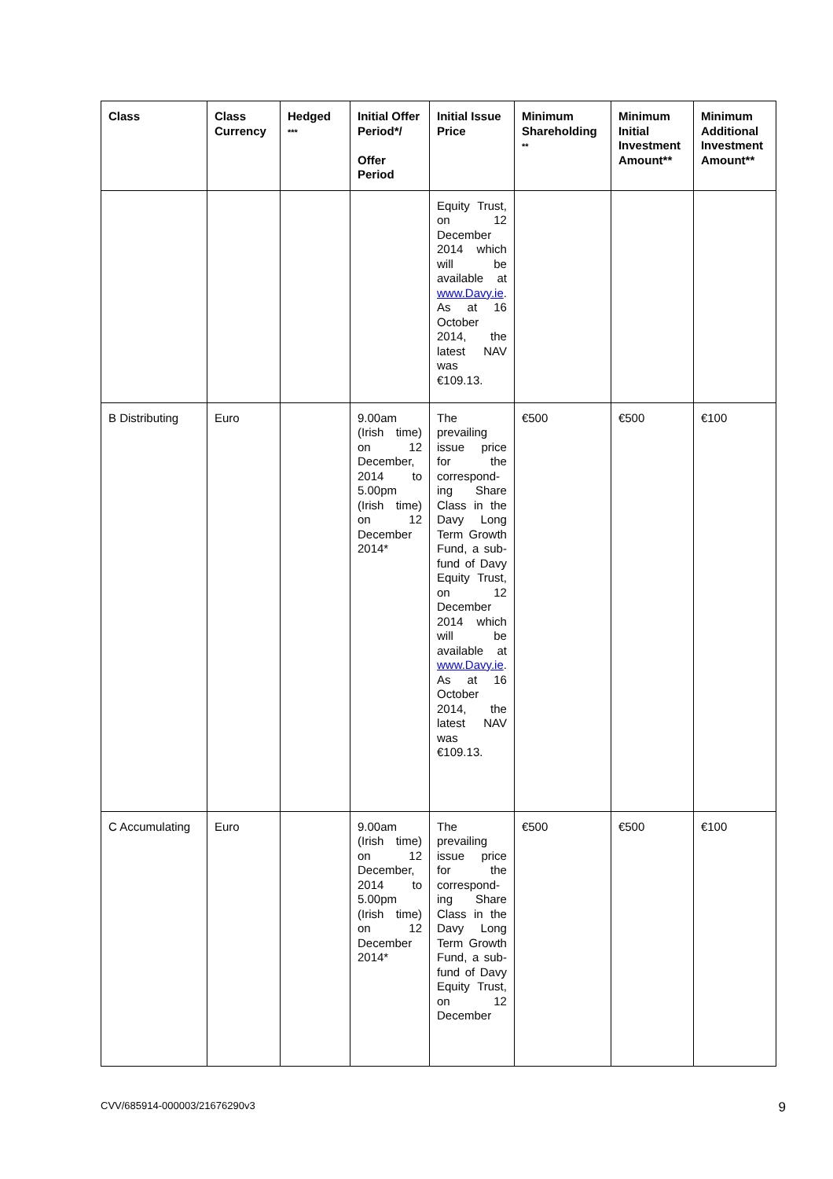| Class | Class Currency | Hedged *** | Initial Offer Period*/ Offer Period | Initial Issue Price | Minimum Shareholding ** | Minimum Initial Investment Amount** | Minimum Additional Investment Amount** |
| --- | --- | --- | --- | --- | --- | --- | --- |
| | | | | Equity Trust, on 12 December 2014 which will be available at www.Davy.ie . As at 16 October 2014, the latest NAV was €109.13. | | | |
| B Distributing | Euro | | 9.00am (Irish time) on 12 December, 2014 to 5.00pm (Irish time) on 12 December 2014* | The prevailing issue price for the correspond­ing Share Class in the Davy Long Term Growth Fund, a sub-fund of Davy Equity Trust, on 12 December 2014 which will be available at www.Davy.ie . As at 16 October 2014, the latest NAV was €109.13. | €500 | €500 | €100 |
| C Accumulating | Euro | | 9.00am (Irish time) on 12 December, 2014 to 5.00pm (Irish time) on 12 December 2014* | The prevailing issue price for the correspond­ing Share Class in the Davy Long Term Growth Fund, a sub-fund of Davy Equity Trust, on 12 December | €500 | €500 | €100 |
CVV/685914-000003/21676290v3 9